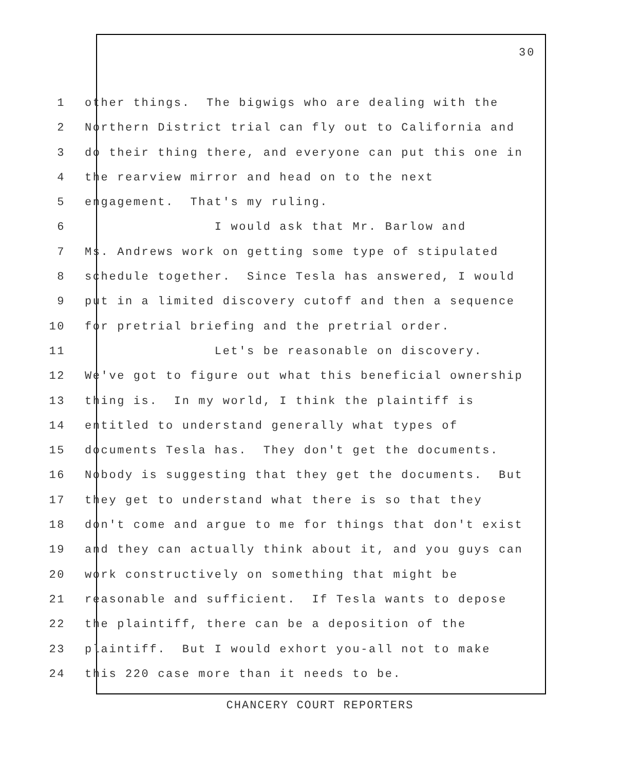30
1 other things. The bigwigs who are dealing with the
2 Northern District trial can fly out to California and
3 do their thing there, and everyone can put this one in
4 the rearview mirror and head on to the next
5 engagement. That's my ruling.
6 I would ask that Mr. Barlow and
7 Ms. Andrews work on getting some type of stipulated
8 schedule together. Since Tesla has answered, I would
9 put in a limited discovery cutoff and then a sequence
10 for pretrial briefing and the pretrial order.
11 Let's be reasonable on discovery.
12 We've got to figure out what this beneficial ownership
13 thing is. In my world, I think the plaintiff is
14 entitled to understand generally what types of
15 documents Tesla has. They don't get the documents.
16 Nobody is suggesting that they get the documents. But
17 they get to understand what there is so that they
18 don't come and argue to me for things that don't exist
19 and they can actually think about it, and you guys can
20 work constructively on something that might be
21 reasonable and sufficient. If Tesla wants to depose
22 the plaintiff, there can be a deposition of the
23 plaintiff. But I would exhort you-all not to make
24 this 220 case more than it needs to be.
CHANCERY COURT REPORTERS